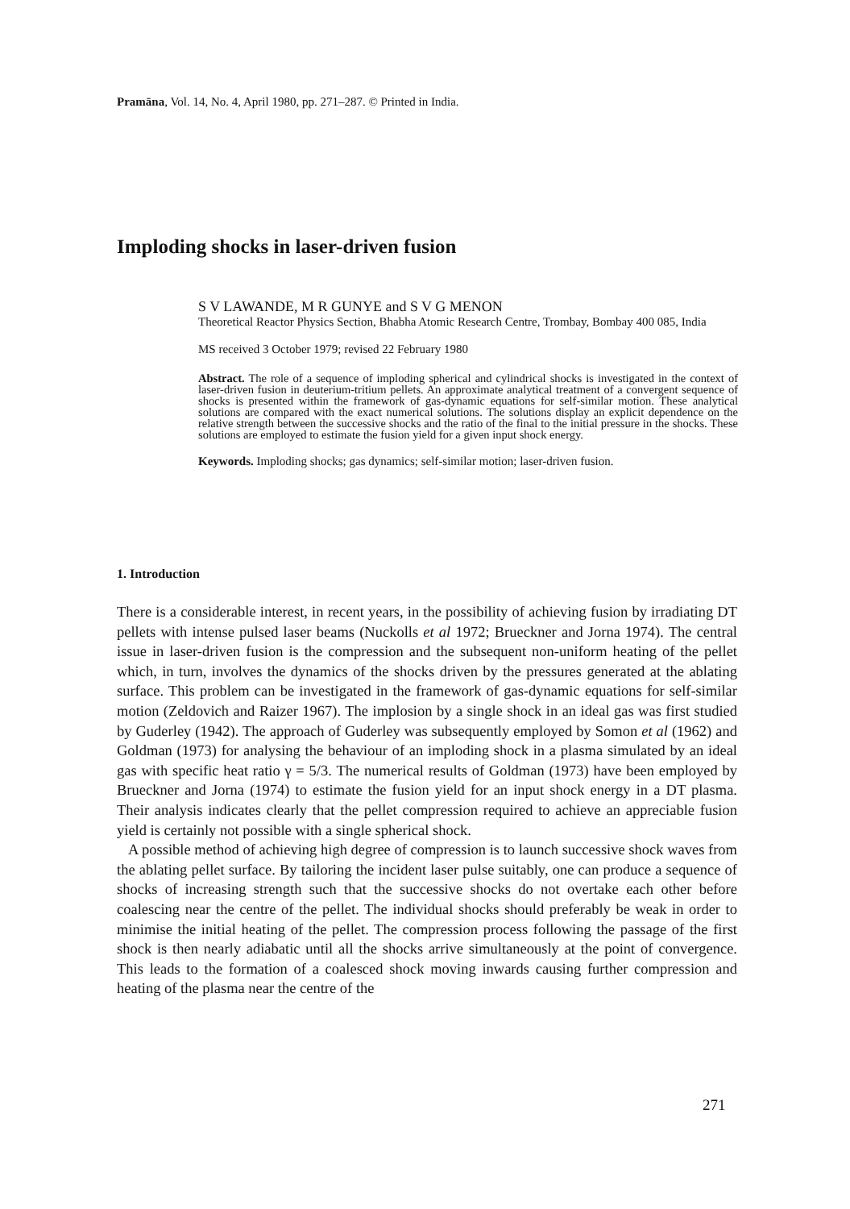Pramāna, Vol. 14, No. 4, April 1980, pp. 271–287. © Printed in India.
Imploding shocks in laser-driven fusion
S V LAWANDE, M R GUNYE and S V G MENON
Theoretical Reactor Physics Section, Bhabha Atomic Research Centre, Trombay, Bombay 400 085, India
MS received 3 October 1979; revised 22 February 1980
Abstract. The role of a sequence of imploding spherical and cylindrical shocks is investigated in the context of laser-driven fusion in deuterium-tritium pellets. An approximate analytical treatment of a convergent sequence of shocks is presented within the framework of gas-dynamic equations for self-similar motion. These analytical solutions are compared with the exact numerical solutions. The solutions display an explicit dependence on the relative strength between the successive shocks and the ratio of the final to the initial pressure in the shocks. These solutions are employed to estimate the fusion yield for a given input shock energy.
Keywords. Imploding shocks; gas dynamics; self-similar motion; laser-driven fusion.
1. Introduction
There is a considerable interest, in recent years, in the possibility of achieving fusion by irradiating DT pellets with intense pulsed laser beams (Nuckolls et al 1972; Brueckner and Jorna 1974). The central issue in laser-driven fusion is the compression and the subsequent non-uniform heating of the pellet which, in turn, involves the dynamics of the shocks driven by the pressures generated at the ablating surface. This problem can be investigated in the framework of gas-dynamic equations for self-similar motion (Zeldovich and Raizer 1967). The implosion by a single shock in an ideal gas was first studied by Guderley (1942). The approach of Guderley was subsequently employed by Somon et al (1962) and Goldman (1973) for analysing the behaviour of an imploding shock in a plasma simulated by an ideal gas with specific heat ratio γ = 5/3. The numerical results of Goldman (1973) have been employed by Brueckner and Jorna (1974) to estimate the fusion yield for an input shock energy in a DT plasma. Their analysis indicates clearly that the pellet compression required to achieve an appreciable fusion yield is certainly not possible with a single spherical shock.
A possible method of achieving high degree of compression is to launch successive shock waves from the ablating pellet surface. By tailoring the incident laser pulse suitably, one can produce a sequence of shocks of increasing strength such that the successive shocks do not overtake each other before coalescing near the centre of the pellet. The individual shocks should preferably be weak in order to minimise the initial heating of the pellet. The compression process following the passage of the first shock is then nearly adiabatic until all the shocks arrive simultaneously at the point of convergence. This leads to the formation of a coalesced shock moving inwards causing further compression and heating of the plasma near the centre of the
271